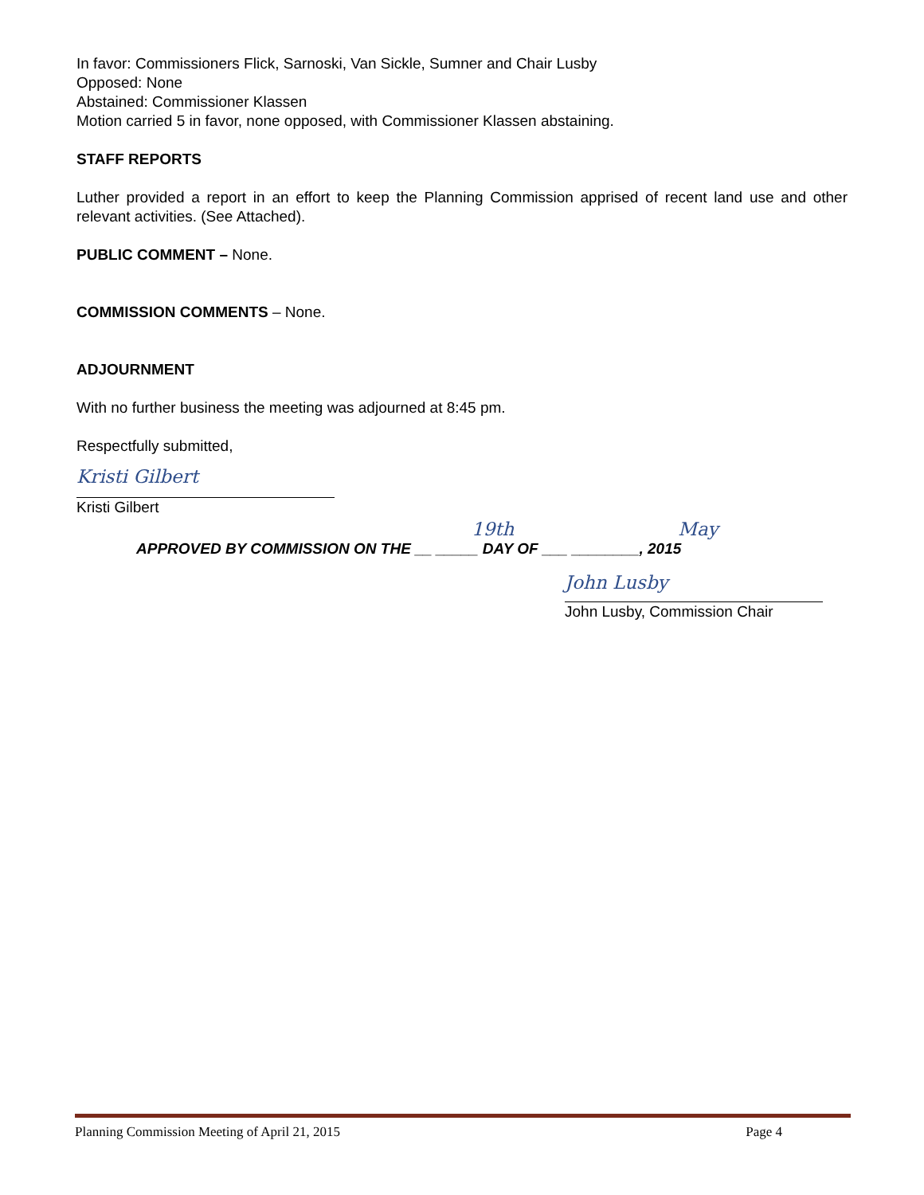In favor: Commissioners Flick, Sarnoski, Van Sickle, Sumner and Chair Lusby
Opposed: None
Abstained: Commissioner Klassen
Motion carried 5 in favor, none opposed, with Commissioner Klassen abstaining.
STAFF REPORTS
Luther provided a report in an effort to keep the Planning Commission apprised of recent land use and other relevant activities. (See Attached).
PUBLIC COMMENT – None.
COMMISSION COMMENTS – None.
ADJOURNMENT
With no further business the meeting was adjourned at 8:45 pm.
Respectfully submitted,
Kristi Gilbert
Kristi Gilbert
19th May
APPROVED BY COMMISSION ON THE __ _____ DAY OF ___ ________, 2015
John Lusby
John Lusby, Commission Chair
Planning Commission Meeting of April 21, 2015 Page 4